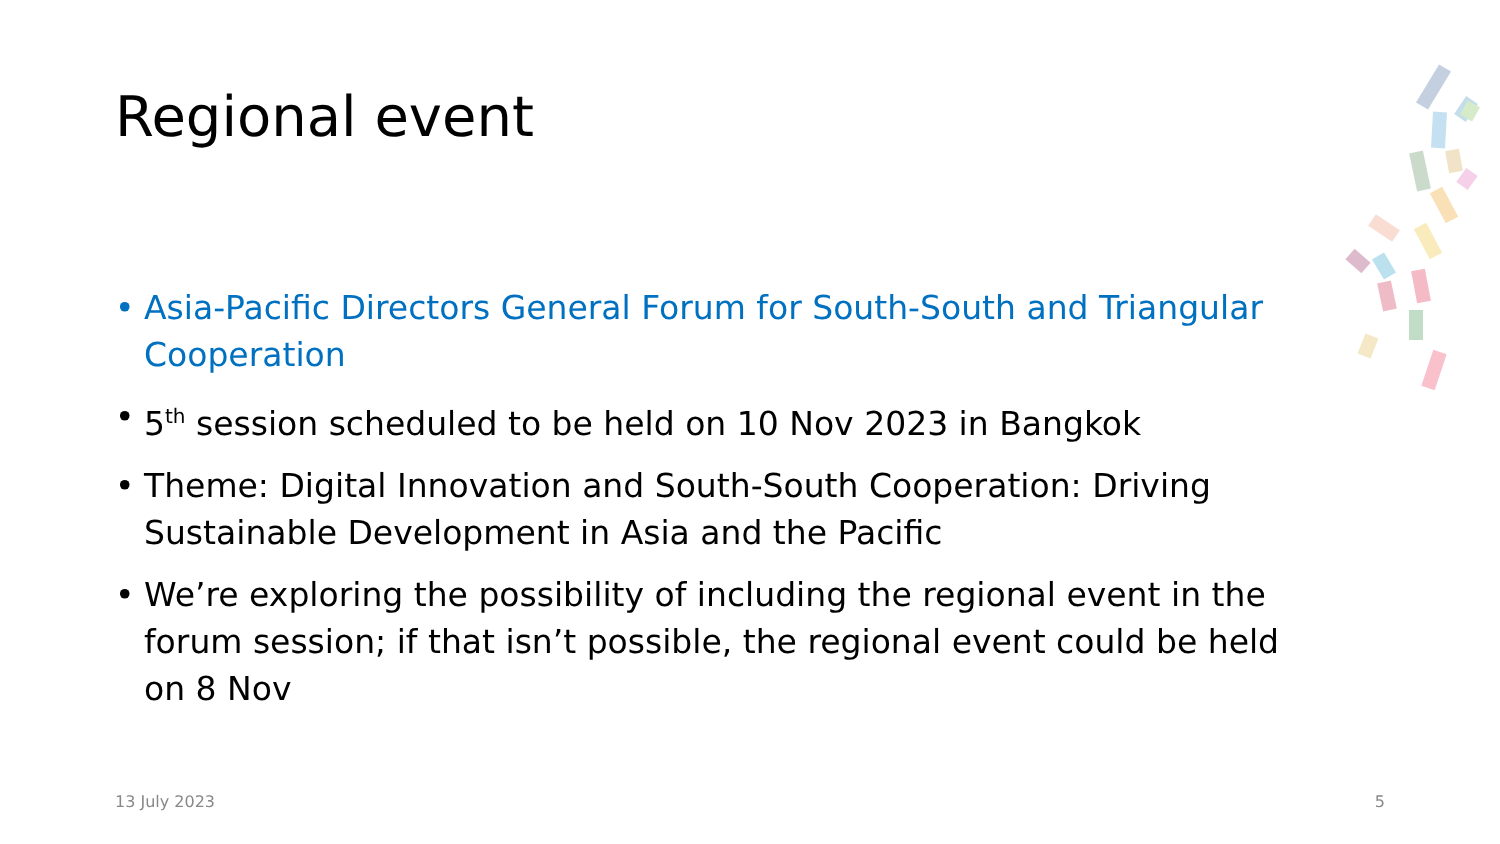Regional event
• Asia-Pacific Directors General Forum for South-South and Triangular Cooperation
• 5<sup>th</sup> session scheduled to be held on 10 Nov 2023 in Bangkok
• Theme: Digital Innovation and South-South Cooperation: Driving Sustainable Development in Asia and the Pacific
• We’re exploring the possibility of including the regional event in the forum session; if that isn’t possible, the regional event could be held on 8 Nov
13 July 2023 5